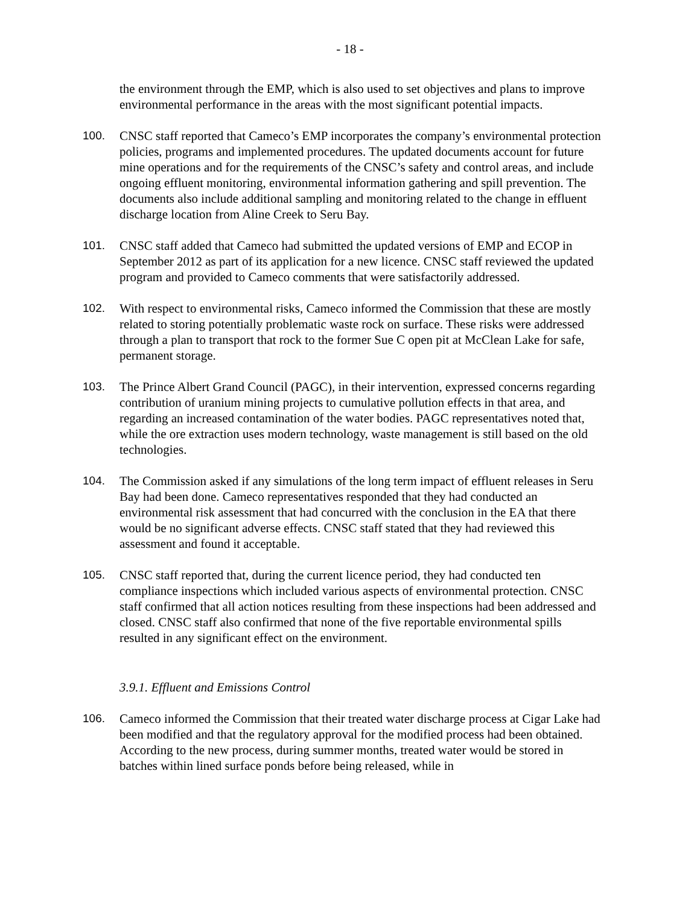- 18 -
the environment through the EMP, which is also used to set objectives and plans to improve environmental performance in the areas with the most significant potential impacts.
100. CNSC staff reported that Cameco’s EMP incorporates the company’s environmental protection policies, programs and implemented procedures. The updated documents account for future mine operations and for the requirements of the CNSC’s safety and control areas, and include ongoing effluent monitoring, environmental information gathering and spill prevention. The documents also include additional sampling and monitoring related to the change in effluent discharge location from Aline Creek to Seru Bay.
101. CNSC staff added that Cameco had submitted the updated versions of EMP and ECOP in September 2012 as part of its application for a new licence. CNSC staff reviewed the updated program and provided to Cameco comments that were satisfactorily addressed.
102. With respect to environmental risks, Cameco informed the Commission that these are mostly related to storing potentially problematic waste rock on surface. These risks were addressed through a plan to transport that rock to the former Sue C open pit at McClean Lake for safe, permanent storage.
103. The Prince Albert Grand Council (PAGC), in their intervention, expressed concerns regarding contribution of uranium mining projects to cumulative pollution effects in that area, and regarding an increased contamination of the water bodies. PAGC representatives noted that, while the ore extraction uses modern technology, waste management is still based on the old technologies.
104. The Commission asked if any simulations of the long term impact of effluent releases in Seru Bay had been done. Cameco representatives responded that they had conducted an environmental risk assessment that had concurred with the conclusion in the EA that there would be no significant adverse effects. CNSC staff stated that they had reviewed this assessment and found it acceptable.
105. CNSC staff reported that, during the current licence period, they had conducted ten compliance inspections which included various aspects of environmental protection. CNSC staff confirmed that all action notices resulting from these inspections had been addressed and closed. CNSC staff also confirmed that none of the five reportable environmental spills resulted in any significant effect on the environment.
3.9.1. Effluent and Emissions Control
106. Cameco informed the Commission that their treated water discharge process at Cigar Lake had been modified and that the regulatory approval for the modified process had been obtained. According to the new process, during summer months, treated water would be stored in batches within lined surface ponds before being released, while in